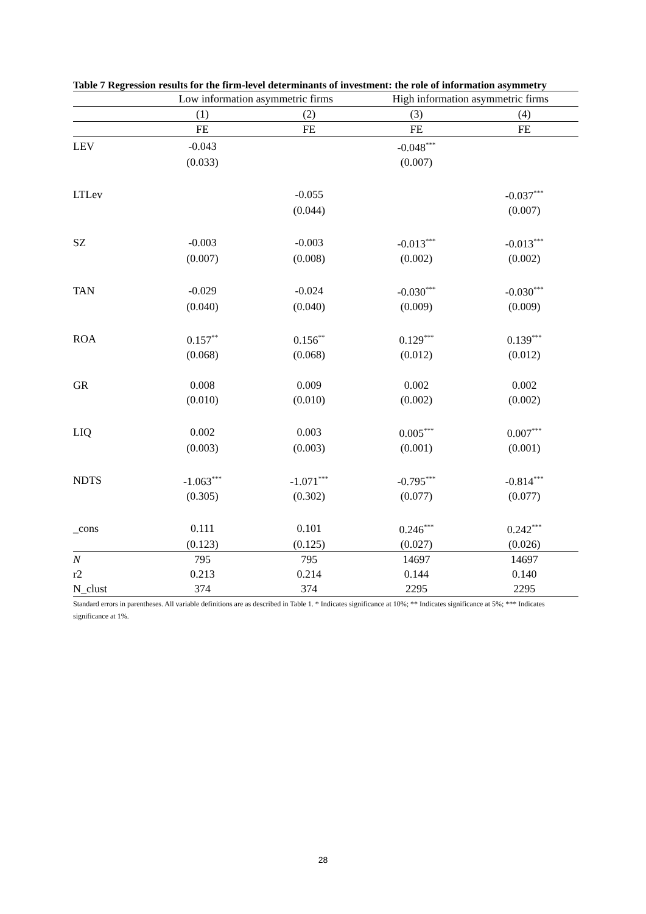Table 7 Regression results for the firm-level determinants of investment: the role of information asymmetry
| | Low information asymmetric firms | | High information asymmetric firms | |
| --- | --- | --- | --- | --- |
| | (1) | (2) | (3) | (4) |
| | FE | FE | FE | FE |
| LEV | -0.043 | | -0.048<sup>***</sup> | |
| | (0.033) | | (0.007) | |
| LTLev | | -0.055 | | -0.037<sup>***</sup> |
| | | (0.044) | | (0.007) |
| SZ | -0.003 | -0.003 | -0.013<sup>***</sup> | -0.013<sup>***</sup> |
| | (0.007) | (0.008) | (0.002) | (0.002) |
| TAN | -0.029 | -0.024 | -0.030<sup>***</sup> | -0.030<sup>***</sup> |
| | (0.040) | (0.040) | (0.009) | (0.009) |
| ROA | 0.157<sup>**</sup> | 0.156<sup>**</sup> | 0.129<sup>***</sup> | 0.139<sup>***</sup> |
| | (0.068) | (0.068) | (0.012) | (0.012) |
| GR | 0.008 | 0.009 | 0.002 | 0.002 |
| | (0.010) | (0.010) | (0.002) | (0.002) |
| LIQ | 0.002 | 0.003 | 0.005<sup>***</sup> | 0.007<sup>***</sup> |
| | (0.003) | (0.003) | (0.001) | (0.001) |
| NDTS | -1.063<sup>***</sup> | -1.071<sup>***</sup> | -0.795<sup>***</sup> | -0.814<sup>***</sup> |
| | (0.305) | (0.302) | (0.077) | (0.077) |
| _cons | 0.111 | 0.101 | 0.246<sup>***</sup> | 0.242<sup>***</sup> |
| | (0.123) | (0.125) | (0.027) | (0.026) |
| N | 795 | 795 | 14697 | 14697 |
| r2 | 0.213 | 0.214 | 0.144 | 0.140 |
| N_clust | 374 | 374 | 2295 | 2295 |
Standard errors in parentheses. All variable definitions are as described in Table 1. * Indicates significance at 10%; ** Indicates significance at 5%; *** Indicates significance at 1%.
28